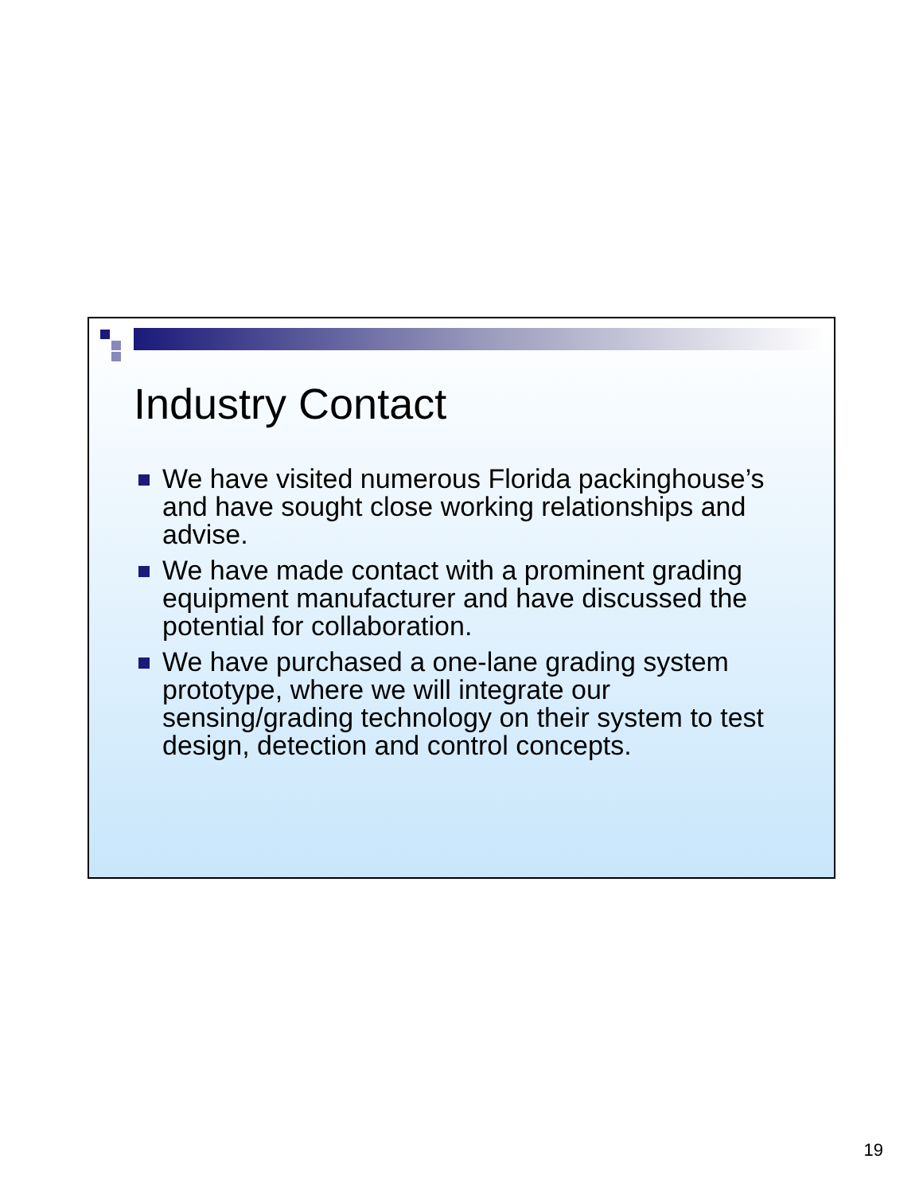Industry Contact
We have visited numerous Florida packinghouse’s and have sought close working relationships and advise.
We have made contact with a prominent grading equipment manufacturer and have discussed the potential for collaboration.
We have purchased a one-lane grading system prototype, where we will integrate our sensing/grading technology on their system to test design, detection and control concepts.
19